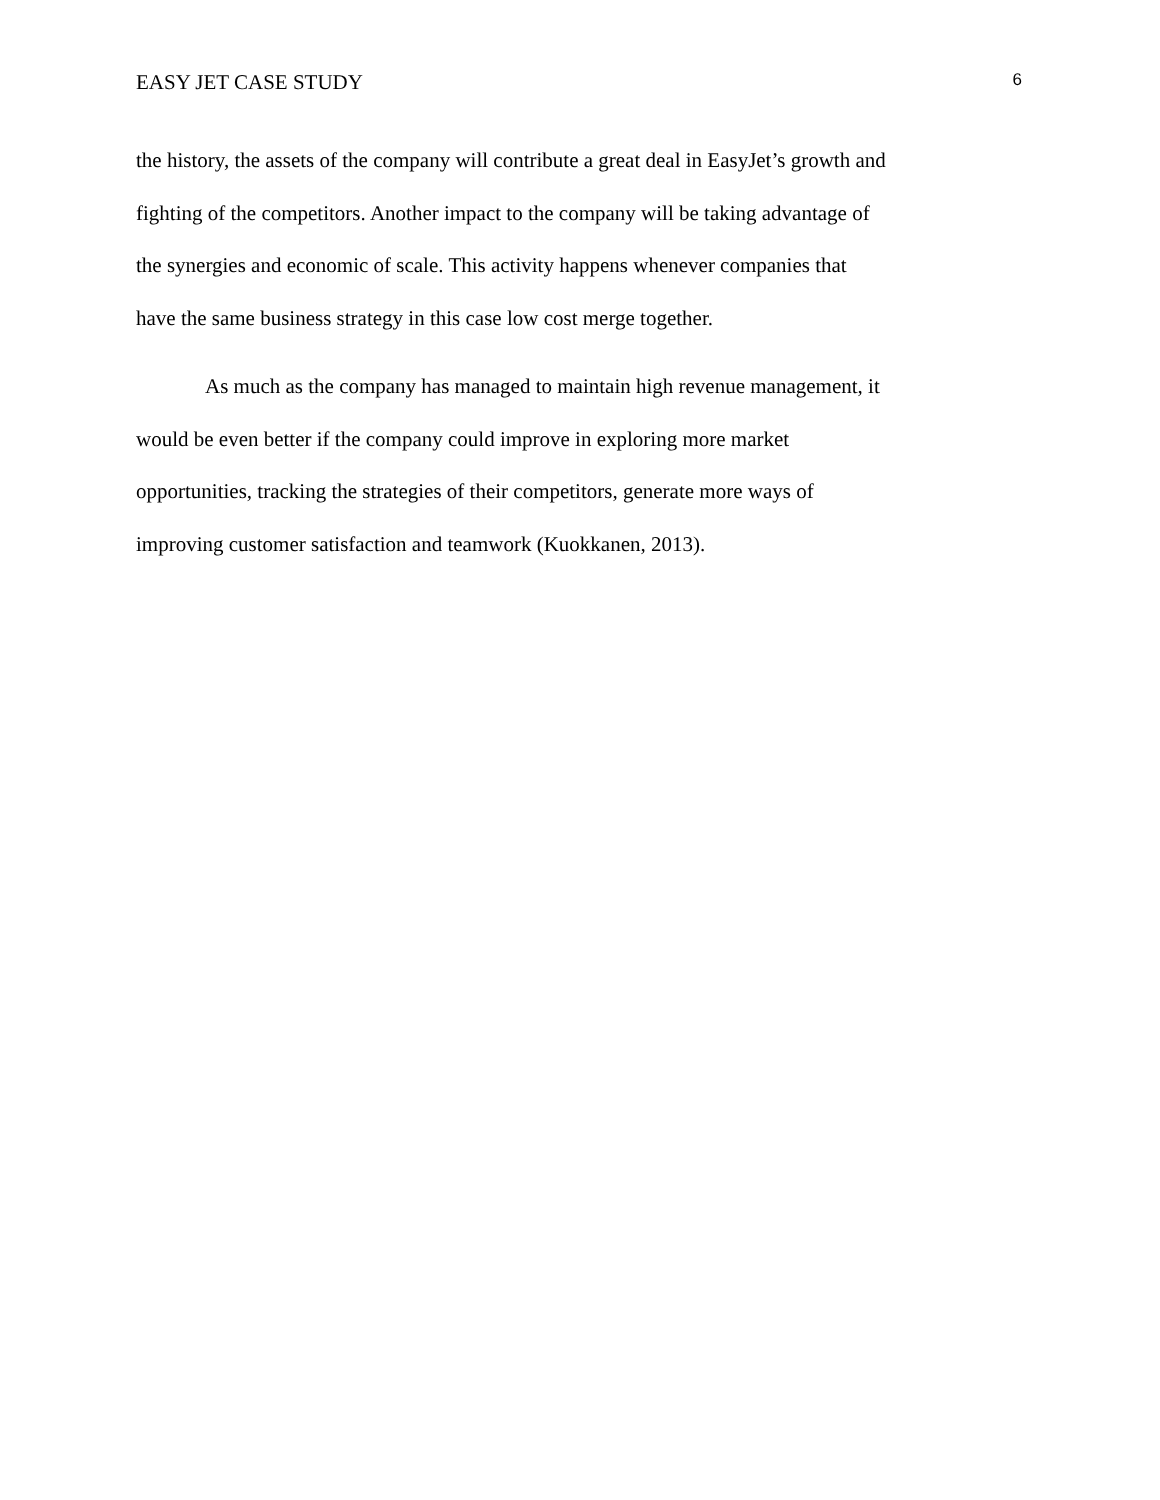EASY JET CASE STUDY 6
the history, the assets of the company will contribute a great deal in EasyJet’s growth and
fighting of the competitors. Another impact to the company will be taking advantage of
the synergies and economic of scale. This activity happens whenever companies that
have the same business strategy in this case low cost merge together.
As much as the company has managed to maintain high revenue management, it
would be even better if the company could improve in exploring more market
opportunities, tracking the strategies of their competitors, generate more ways of
improving customer satisfaction and teamwork (Kuokkanen, 2013).